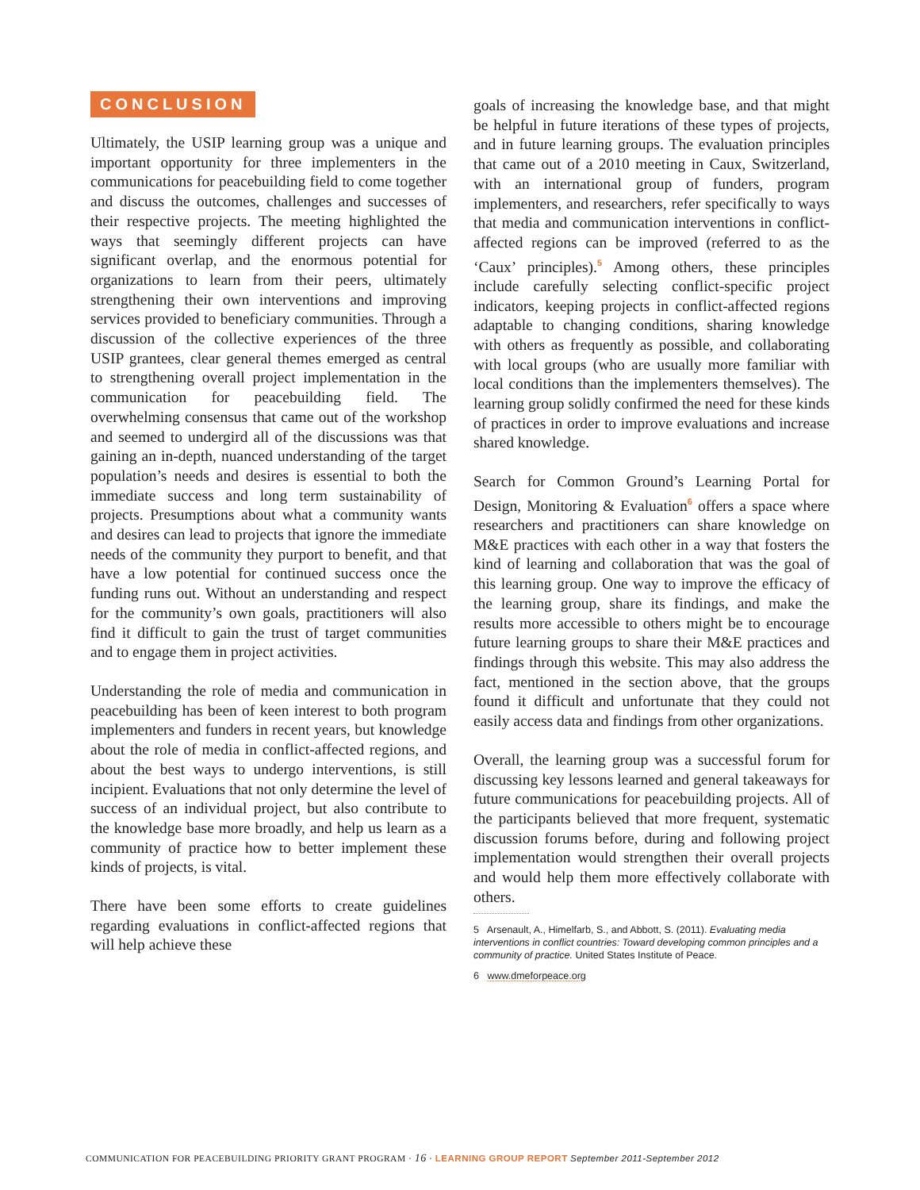CONCLUSION
Ultimately, the USIP learning group was a unique and important opportunity for three implementers in the communications for peacebuilding field to come together and discuss the outcomes, challenges and successes of their respective projects. The meeting highlighted the ways that seemingly different projects can have significant overlap, and the enormous potential for organizations to learn from their peers, ultimately strengthening their own interventions and improving services provided to beneficiary communities. Through a discussion of the collective experiences of the three USIP grantees, clear general themes emerged as central to strengthening overall project implementation in the communication for peacebuilding field. The overwhelming consensus that came out of the workshop and seemed to undergird all of the discussions was that gaining an in-depth, nuanced understanding of the target population’s needs and desires is essential to both the immediate success and long term sustainability of projects. Presumptions about what a community wants and desires can lead to projects that ignore the immediate needs of the community they purport to benefit, and that have a low potential for continued success once the funding runs out. Without an understanding and respect for the community’s own goals, practitioners will also find it difficult to gain the trust of target communities and to engage them in project activities.
Understanding the role of media and communication in peacebuilding has been of keen interest to both program implementers and funders in recent years, but knowledge about the role of media in conflict-affected regions, and about the best ways to undergo interventions, is still incipient. Evaluations that not only determine the level of success of an individual project, but also contribute to the knowledge base more broadly, and help us learn as a community of practice how to better implement these kinds of projects, is vital.
There have been some efforts to create guidelines regarding evaluations in conflict-affected regions that will help achieve these
goals of increasing the knowledge base, and that might be helpful in future iterations of these types of projects, and in future learning groups. The evaluation principles that came out of a 2010 meeting in Caux, Switzerland, with an international group of funders, program implementers, and researchers, refer specifically to ways that media and communication interventions in conflict-affected regions can be improved (referred to as the ‘Caux’ principles).<sup>5</sup> Among others, these principles include carefully selecting conflict-specific project indicators, keeping projects in conflict-affected regions adaptable to changing conditions, sharing knowledge with others as frequently as possible, and collaborating with local groups (who are usually more familiar with local conditions than the implementers themselves). The learning group solidly confirmed the need for these kinds of practices in order to improve evaluations and increase shared knowledge.
Search for Common Ground’s Learning Portal for Design, Monitoring & Evaluation<sup>6</sup> offers a space where researchers and practitioners can share knowledge on M&E practices with each other in a way that fosters the kind of learning and collaboration that was the goal of this learning group. One way to improve the efficacy of the learning group, share its findings, and make the results more accessible to others might be to encourage future learning groups to share their M&E practices and findings through this website. This may also address the fact, mentioned in the section above, that the groups found it difficult and unfortunate that they could not easily access data and findings from other organizations.
Overall, the learning group was a successful forum for discussing key lessons learned and general takeaways for future communications for peacebuilding projects. All of the participants believed that more frequent, systematic discussion forums before, during and following project implementation would strengthen their overall projects and would help them more effectively collaborate with others.
5 Arsenault, A., Himelfarb, S., and Abbott, S. (2011). Evaluating media interventions in conflict countries: Toward developing common principles and a community of practice. United States Institute of Peace.
6 www.dmeforpeace.org
COMMUNICATION FOR PEACEBUILDING PRIORITY GRANT PROGRAM · 16 · LEARNING GROUP REPORT September 2011-September 2012